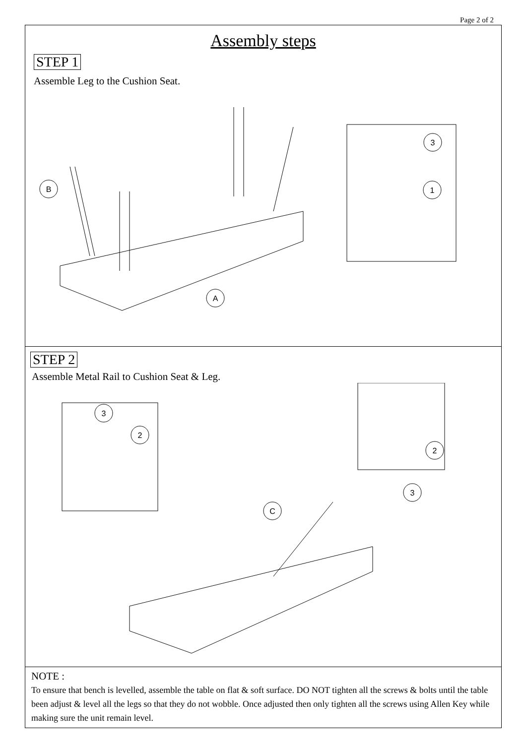Page 2 of 2
Assembly steps
STEP 1
Assemble Leg to the Cushion Seat.
B
A
3
1
STEP 2
Assemble Metal Rail to Cushion Seat & Leg.
3
2
C
2
3
NOTE :
To ensure that bench is levelled, assemble the table on flat & soft surface. DO NOT tighten all the screws & bolts until the table been adjust & level all the legs so that they do not wobble. Once adjusted then only tighten all the screws using Allen Key while making sure the unit remain level.